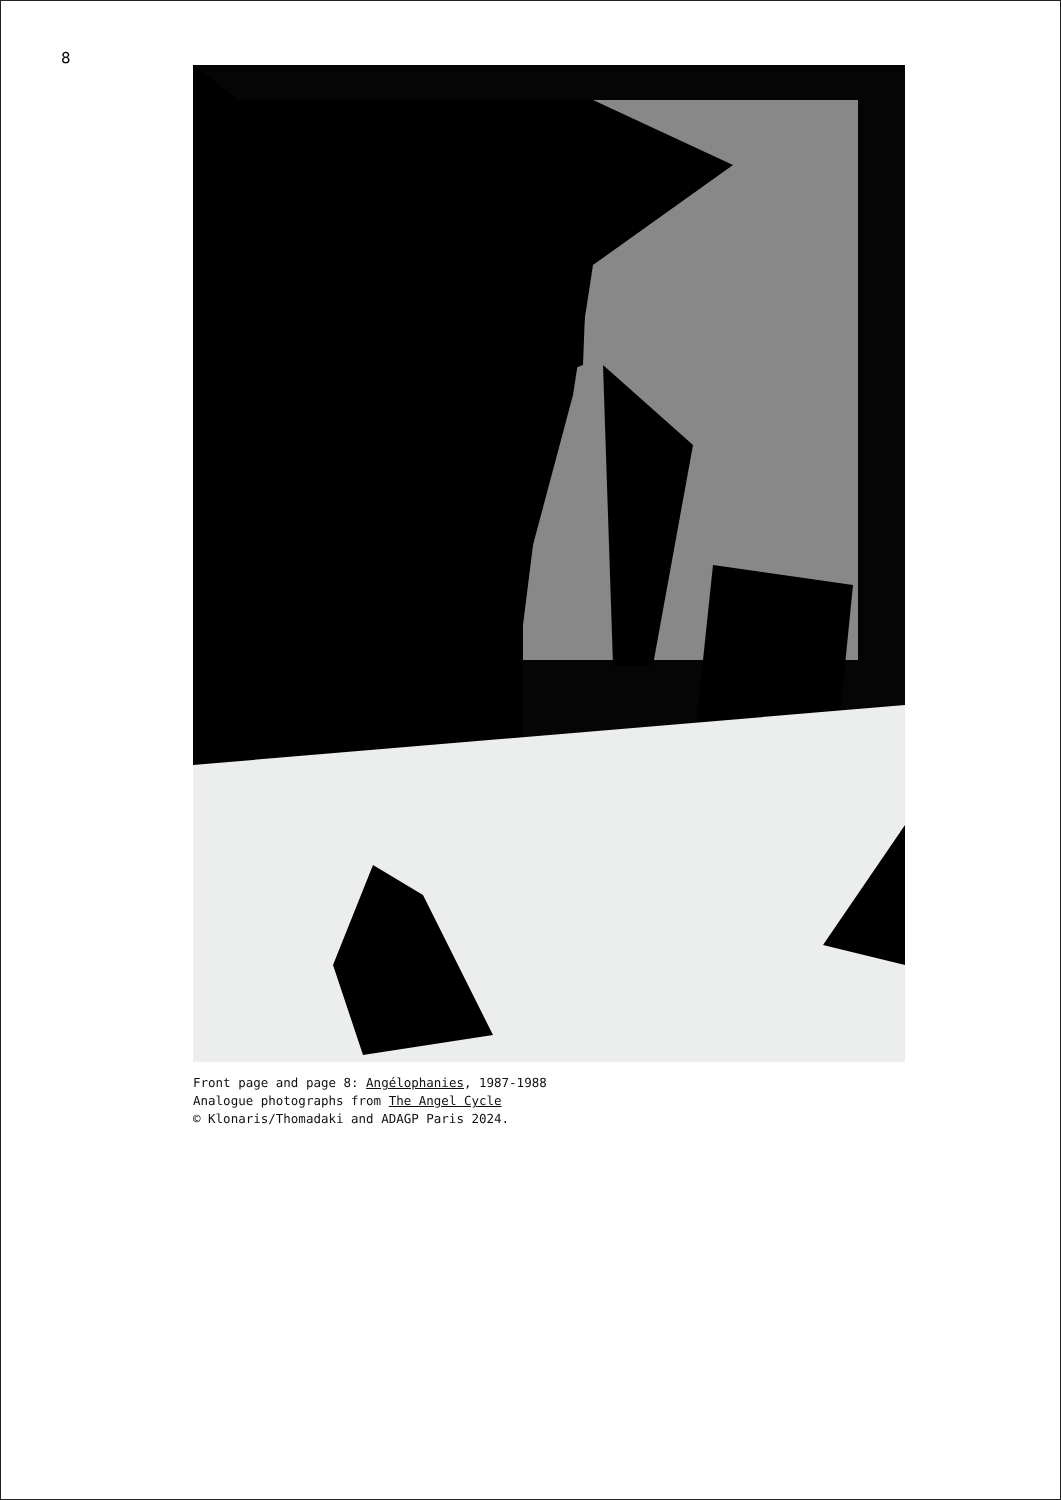8
Front page and page 8: Angélophanies, 1987-1988
Analogue photographs from The Angel Cycle
© Klonaris/Thomadaki and ADAGP Paris 2024.